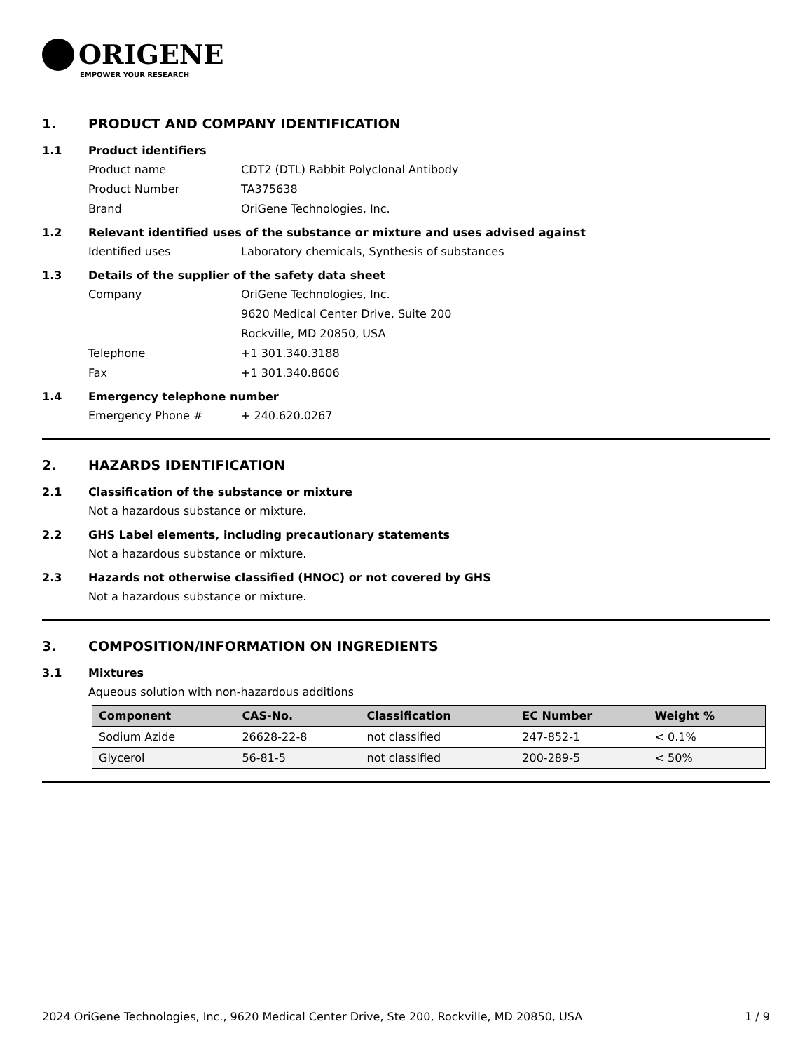ORIGENE
EMPOWER YOUR RESEARCH
1. PRODUCT AND COMPANY IDENTIFICATION
1.1 Product identifiers
Product name CDT2 (DTL) Rabbit Polyclonal Antibody
Product Number TA375638
Brand OriGene Technologies, Inc.
1.2 Relevant identified uses of the substance or mixture and uses advised against
Identified uses Laboratory chemicals, Synthesis of substances
1.3 Details of the supplier of the safety data sheet
Company OriGene Technologies, Inc.
9620 Medical Center Drive, Suite 200
Rockville, MD 20850, USA
Telephone +1 301.340.3188
Fax +1 301.340.8606
1.4 Emergency telephone number
Emergency Phone # + 240.620.0267
2. HAZARDS IDENTIFICATION
2.1 Classification of the substance or mixture
Not a hazardous substance or mixture.
2.2 GHS Label elements, including precautionary statements
Not a hazardous substance or mixture.
2.3 Hazards not otherwise classified (HNOC) or not covered by GHS
Not a hazardous substance or mixture.
3. COMPOSITION/INFORMATION ON INGREDIENTS
3.1 Mixtures
Aqueous solution with non-hazardous additions
| Component | CAS-No. | Classification | EC Number | Weight % |
| --- | --- | --- | --- | --- |
| Sodium Azide | 26628-22-8 | not classified | 247-852-1 | < 0.1% |
| Glycerol | 56-81-5 | not classified | 200-289-5 | < 50% |
2024 OriGene Technologies, Inc., 9620 Medical Center Drive, Ste 200, Rockville, MD 20850, USA 1 / 9